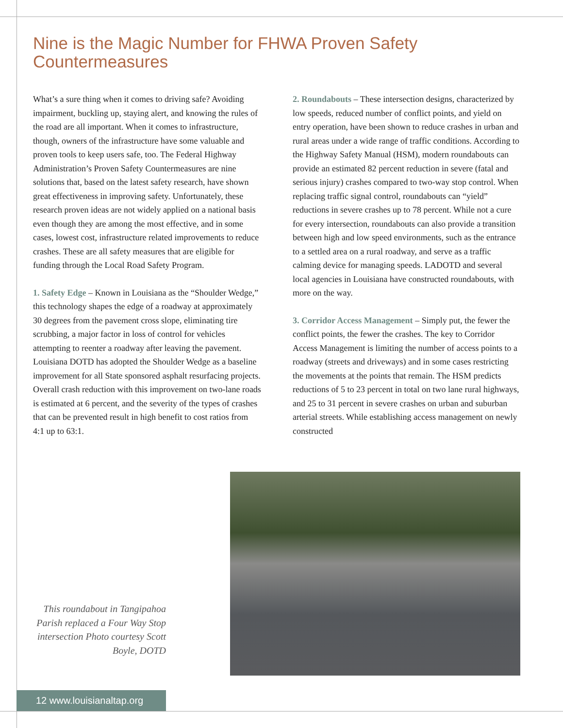Nine is the Magic Number for FHWA Proven Safety Countermeasures
What’s a sure thing when it comes to driving safe? Avoiding impairment, buckling up, staying alert, and knowing the rules of the road are all important. When it comes to infrastructure, though, owners of the infrastructure have some valuable and proven tools to keep users safe, too. The Federal Highway Administration’s Proven Safety Countermeasures are nine solutions that, based on the latest safety research, have shown great effectiveness in improving safety. Unfortunately, these research proven ideas are not widely applied on a national basis even though they are among the most effective, and in some cases, lowest cost, infrastructure related improvements to reduce crashes. These are all safety measures that are eligible for funding through the Local Road Safety Program.
1. Safety Edge – Known in Louisiana as the “Shoulder Wedge,” this technology shapes the edge of a roadway at approximately 30 degrees from the pavement cross slope, eliminating tire scrubbing, a major factor in loss of control for vehicles attempting to reenter a roadway after leaving the pavement. Louisiana DOTD has adopted the Shoulder Wedge as a baseline improvement for all State sponsored asphalt resurfacing projects. Overall crash reduction with this improvement on two-lane roads is estimated at 6 percent, and the severity of the types of crashes that can be prevented result in high benefit to cost ratios from 4:1 up to 63:1.
2. Roundabouts – These intersection designs, characterized by low speeds, reduced number of conflict points, and yield on entry operation, have been shown to reduce crashes in urban and rural areas under a wide range of traffic conditions. According to the Highway Safety Manual (HSM), modern roundabouts can provide an estimated 82 percent reduction in severe (fatal and serious injury) crashes compared to two-way stop control. When replacing traffic signal control, roundabouts can “yield” reductions in severe crashes up to 78 percent. While not a cure for every intersection, roundabouts can also provide a transition between high and low speed environments, such as the entrance to a settled area on a rural roadway, and serve as a traffic calming device for managing speeds. LADOTD and several local agencies in Louisiana have constructed roundabouts, with more on the way.
3. Corridor Access Management – Simply put, the fewer the conflict points, the fewer the crashes. The key to Corridor Access Management is limiting the number of access points to a roadway (streets and driveways) and in some cases restricting the movements at the points that remain. The HSM predicts reductions of 5 to 23 percent in total on two lane rural highways, and 25 to 31 percent in severe crashes on urban and suburban arterial streets. While establishing access management on newly constructed
This roundabout in Tangipahoa Parish replaced a Four Way Stop intersection Photo courtesy Scott Boyle, DOTD
12 www.louisianaltap.org